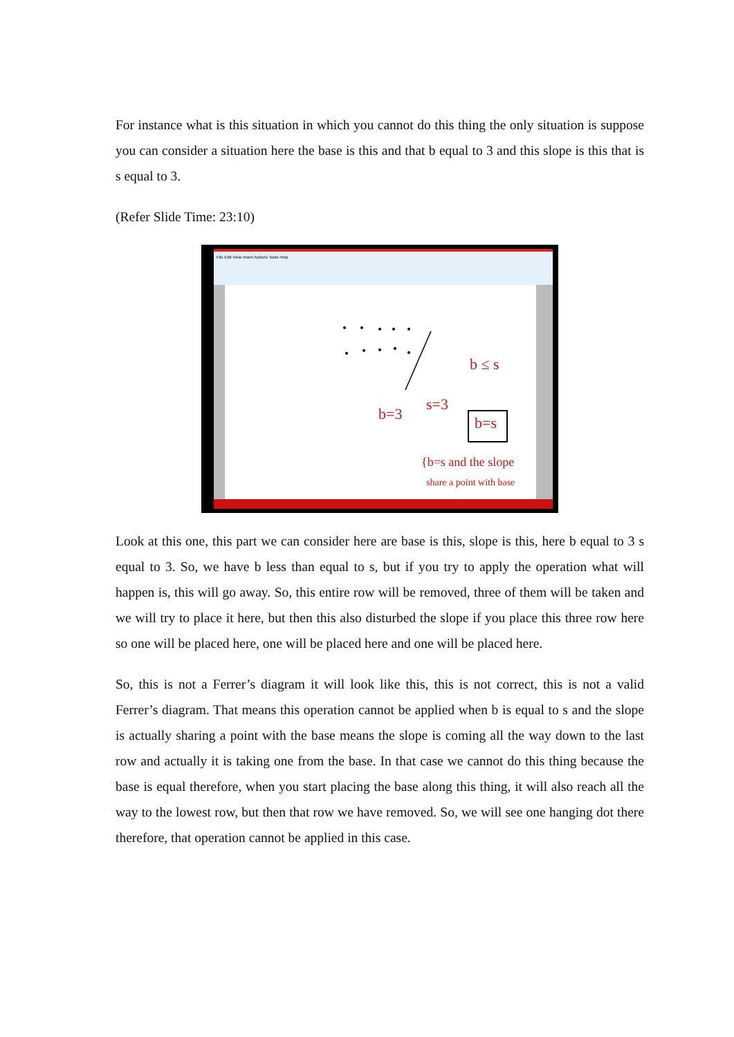For instance what is this situation in which you cannot do this thing the only situation is suppose you can consider a situation here the base is this and that b equal to 3 and this slope is this that is s equal to 3.
(Refer Slide Time: 23:10)
File Edit View Insert Actions Tools Help
b ≤ s
b=3
s=3
b=s
{b=s and the slope
share a point with base
Look at this one, this part we can consider here are base is this, slope is this, here b equal to 3 s equal to 3. So, we have b less than equal to s, but if you try to apply the operation what will happen is, this will go away. So, this entire row will be removed, three of them will be taken and we will try to place it here, but then this also disturbed the slope if you place this three row here so one will be placed here, one will be placed here and one will be placed here.
So, this is not a Ferrer’s diagram it will look like this, this is not correct, this is not a valid Ferrer’s diagram. That means this operation cannot be applied when b is equal to s and the slope is actually sharing a point with the base means the slope is coming all the way down to the last row and actually it is taking one from the base. In that case we cannot do this thing because the base is equal therefore, when you start placing the base along this thing, it will also reach all the way to the lowest row, but then that row we have removed. So, we will see one hanging dot there therefore, that operation cannot be applied in this case.